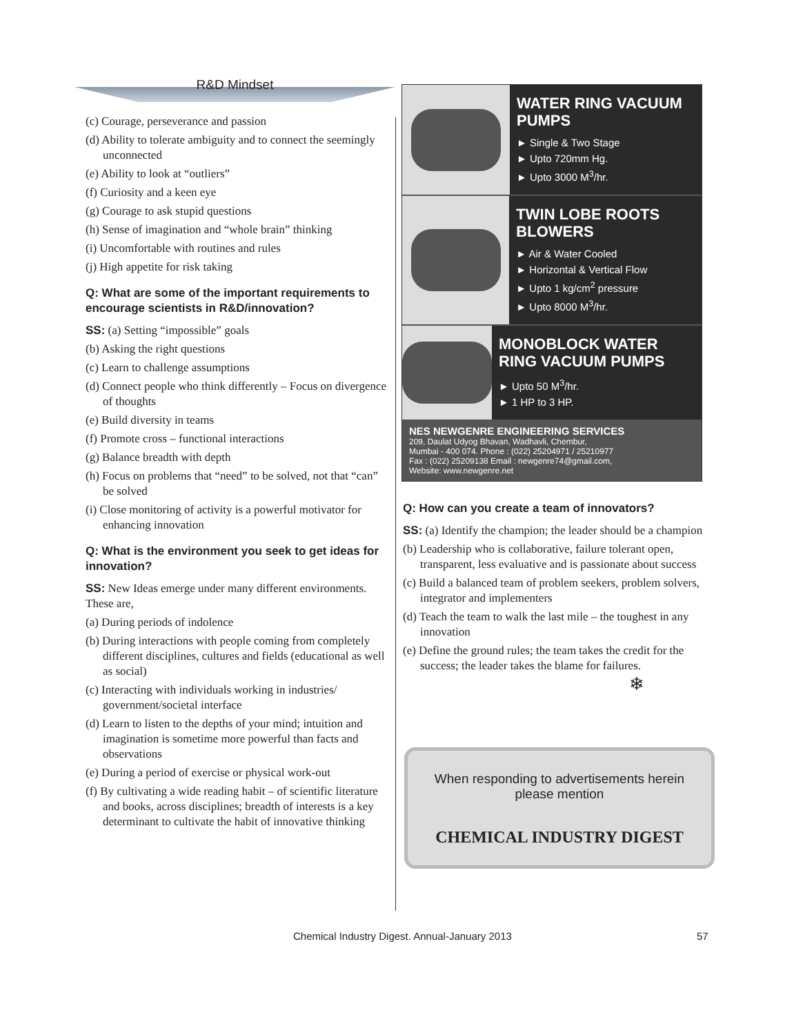R&D Mindset
(c) Courage, perseverance and passion
(d) Ability to tolerate ambiguity and to connect the seemingly unconnected
(e) Ability to look at “outliers”
(f) Curiosity and a keen eye
(g) Courage to ask stupid questions
(h) Sense of imagination and “whole brain” thinking
(i) Uncomfortable with routines and rules
(j) High appetite for risk taking
Q: What are some of the important requirements to encourage scientists in R&D/innovation?
SS: (a) Setting “impossible” goals
(b) Asking the right questions
(c) Learn to challenge assumptions
(d) Connect people who think differently – Focus on divergence of thoughts
(e) Build diversity in teams
(f) Promote cross – functional interactions
(g) Balance breadth with depth
(h) Focus on problems that “need” to be solved, not that “can” be solved
(i) Close monitoring of activity is a powerful motivator for enhancing innovation
Q: What is the environment you seek to get ideas for innovation?
SS: New Ideas emerge under many different environments. These are,
(a) During periods of indolence
(b) During interactions with people coming from completely different disciplines, cultures and fields (educational as well as social)
(c) Interacting with individuals working in industries/ government/societal interface
(d) Learn to listen to the depths of your mind; intuition and imagination is sometime more powerful than facts and observations
(e) During a period of exercise or physical work-out
(f) By cultivating a wide reading habit – of scientific literature and books, across disciplines; breadth of interests is a key determinant to cultivate the habit of innovative thinking
WATER RING VACUUM PUMPS
► Single & Two Stage
► Upto 720mm Hg.
► Upto 3000 M<sup>3</sup>/hr.
TWIN LOBE ROOTS BLOWERS
► Air & Water Cooled
► Horizontal & Vertical Flow
► Upto 1 kg/cm<sup>2</sup> pressure
► Upto 8000 M<sup>3</sup>/hr.
MONOBLOCK WATER RING VACUUM PUMPS
► Upto 50 M<sup>3</sup>/hr.
► 1 HP to 3 HP.
NES NEWGENRE ENGINEERING SERVICES
209, Daulat Udyog Bhavan, Wadhavli, Chembur,
Mumbai - 400 074. Phone : (022) 25204971 / 25210977
Fax : (022) 25209138 Email : newgenre74@gmail.com,
Website: www.newgenre.net
Q: How can you create a team of innovators?
SS: (a) Identify the champion; the leader should be a champion
(b) Leadership who is collaborative, failure tolerant open, transparent, less evaluative and is passionate about success
(c) Build a balanced team of problem seekers, problem solvers, integrator and implementers
(d) Teach the team to walk the last mile – the toughest in any innovation
(e) Define the ground rules; the team takes the credit for the success; the leader takes the blame for failures.
❄
When responding to advertisements herein
please mention
CHEMICAL INDUSTRY DIGEST
Chemical Industry Digest. Annual-January 2013
57